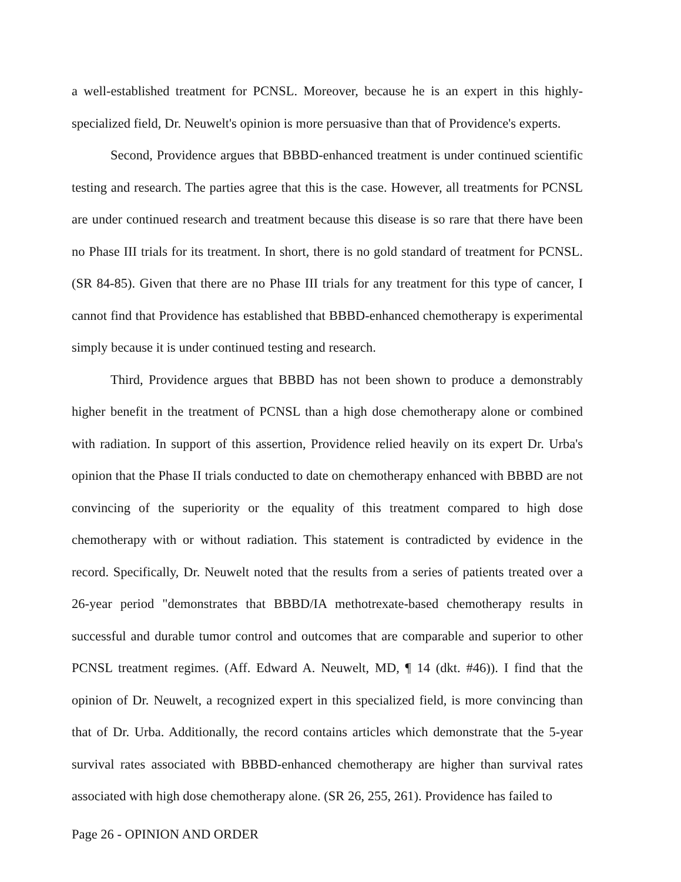a well-established treatment for PCNSL. Moreover, because he is an expert in this highly-specialized field, Dr. Neuwelt's opinion is more persuasive than that of Providence's experts.
Second, Providence argues that BBBD-enhanced treatment is under continued scientific testing and research. The parties agree that this is the case. However, all treatments for PCNSL are under continued research and treatment because this disease is so rare that there have been no Phase III trials for its treatment. In short, there is no gold standard of treatment for PCNSL. (SR 84-85). Given that there are no Phase III trials for any treatment for this type of cancer, I cannot find that Providence has established that BBBD-enhanced chemotherapy is experimental simply because it is under continued testing and research.
Third, Providence argues that BBBD has not been shown to produce a demonstrably higher benefit in the treatment of PCNSL than a high dose chemotherapy alone or combined with radiation. In support of this assertion, Providence relied heavily on its expert Dr. Urba's opinion that the Phase II trials conducted to date on chemotherapy enhanced with BBBD are not convincing of the superiority or the equality of this treatment compared to high dose chemotherapy with or without radiation. This statement is contradicted by evidence in the record. Specifically, Dr. Neuwelt noted that the results from a series of patients treated over a 26-year period "demonstrates that BBBD/IA methotrexate-based chemotherapy results in successful and durable tumor control and outcomes that are comparable and superior to other PCNSL treatment regimes. (Aff. Edward A. Neuwelt, MD, ¶ 14 (dkt. #46)). I find that the opinion of Dr. Neuwelt, a recognized expert in this specialized field, is more convincing than that of Dr. Urba. Additionally, the record contains articles which demonstrate that the 5-year survival rates associated with BBBD-enhanced chemotherapy are higher than survival rates associated with high dose chemotherapy alone. (SR 26, 255, 261). Providence has failed to
Page 26 - OPINION AND ORDER